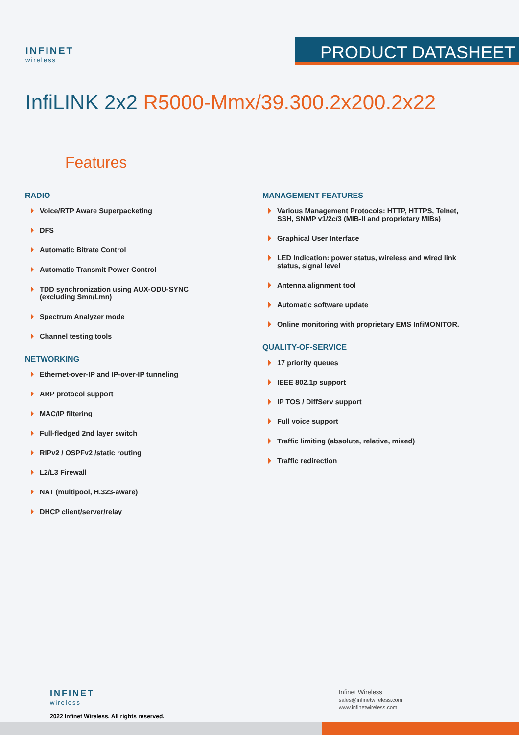INFINET
wireless
PRODUCT DATASHEET
InfiLINK 2x2 R5000-Mmx/39.300.2x200.2x22
Features
RADIO
Voice/RTP Aware Superpacketing
DFS
Automatic Bitrate Control
Automatic Transmit Power Control
TDD synchronization using AUX-ODU-SYNC (excluding Smn/Lmn)
Spectrum Analyzer mode
Channel testing tools
NETWORKING
Ethernet-over-IP and IP-over-IP tunneling
ARP protocol support
MAC/IP filtering
Full-fledged 2nd layer switch
RIPv2 / OSPFv2 /static routing
L2/L3 Firewall
NAT (multipool, H.323-aware)
DHCP client/server/relay
MANAGEMENT FEATURES
Various Management Protocols: HTTP, HTTPS, Telnet, SSH, SNMP v1/2c/3 (MIB-II and proprietary MIBs)
Graphical User Interface
LED Indication: power status, wireless and wired link status, signal level
Antenna alignment tool
Automatic software update
Online monitoring with proprietary EMS InfiMONITOR.
QUALITY-OF-SERVICE
17 priority queues
IEEE 802.1p support
IP TOS / DiffServ support
Full voice support
Traffic limiting (absolute, relative, mixed)
Traffic redirection
INFINET
wireless
2022 Infinet Wireless. All rights reserved.
Infinet Wireless
sales@infinetwireless.com
www.infinetwireless.com